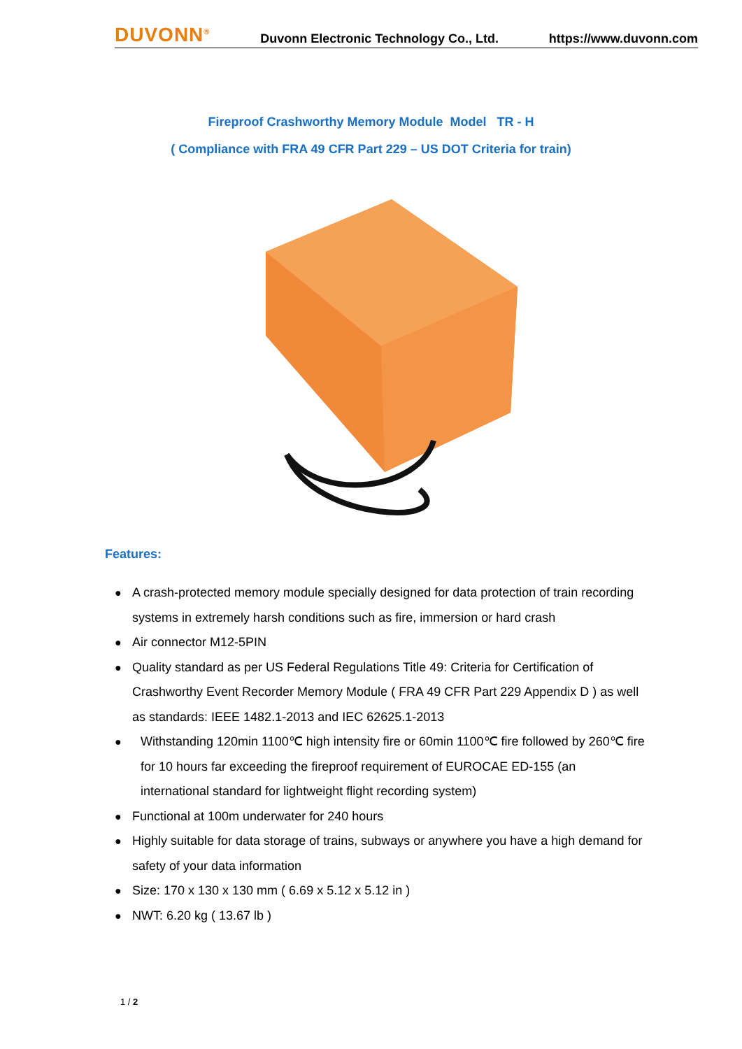DUVONN<sup>®</sup>
Duvonn Electronic Technology Co., Ltd. https://www.duvonn.com
Fireproof Crashworthy Memory Module Model TR - H
( Compliance with FRA 49 CFR Part 229 – US DOT Criteria for train)
Features:
● A crash-protected memory module specially designed for data protection of train recording systems in extremely harsh conditions such as fire, immersion or hard crash
● Air connector M12-5PIN
● Quality standard as per US Federal Regulations Title 49: Criteria for Certification of Crashworthy Event Recorder Memory Module ( FRA 49 CFR Part 229 Appendix D ) as well as standards: IEEE 1482.1-2013 and IEC 62625.1-2013
● Withstanding 120min 1100℃ high intensity fire or 60min 1100℃ fire followed by 260℃ fire for 10 hours far exceeding the fireproof requirement of EUROCAE ED-155 (an international standard for lightweight flight recording system)
● Functional at 100m underwater for 240 hours
● Highly suitable for data storage of trains, subways or anywhere you have a high demand for safety of your data information
● Size: 170 x 130 x 130 mm ( 6.69 x 5.12 x 5.12 in )
● NWT: 6.20 kg ( 13.67 lb )
1 / 2